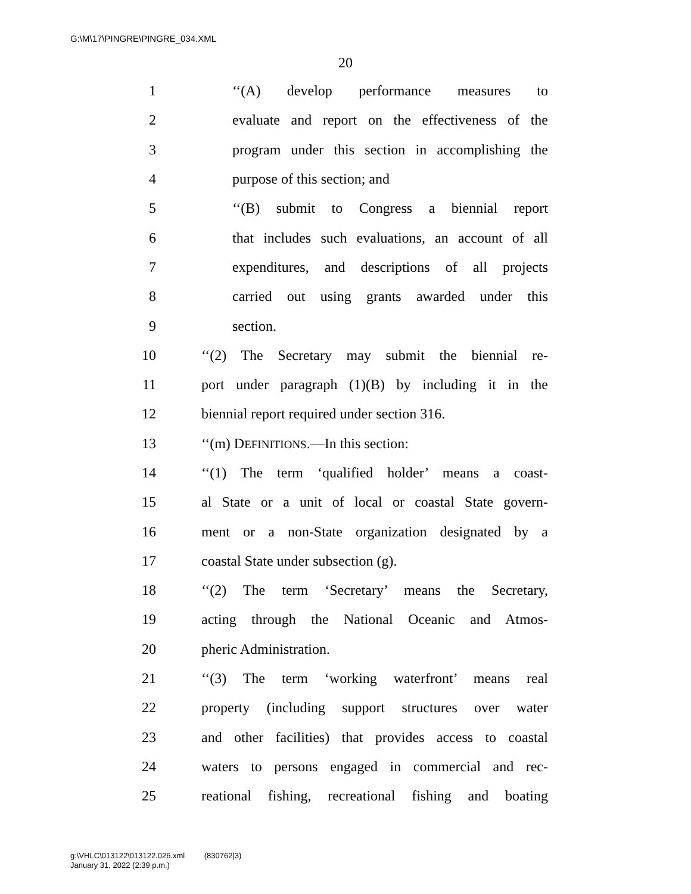G:\M\17\PINGRE\PINGRE_034.XML
20
1 ‘‘(A) develop performance measures to
2 evaluate and report on the effectiveness of the
3 program under this section in accomplishing the
4 purpose of this section; and
5 ‘‘(B) submit to Congress a biennial report
6 that includes such evaluations, an account of all
7 expenditures, and descriptions of all projects
8 carried out using grants awarded under this
9 section.
10 ‘‘(2) The Secretary may submit the biennial re-
11 port under paragraph (1)(B) by including it in the
12 biennial report required under section 316.
13 ‘‘(m) DEFINITIONS.—In this section:
14 ‘‘(1) The term ‘qualified holder’ means a coast-
15 al State or a unit of local or coastal State govern-
16 ment or a non-State organization designated by a
17 coastal State under subsection (g).
18 ‘‘(2) The term ‘Secretary’ means the Secretary,
19 acting through the National Oceanic and Atmos-
20 pheric Administration.
21 ‘‘(3) The term ‘working waterfront’ means real
22 property (including support structures over water
23 and other facilities) that provides access to coastal
24 waters to persons engaged in commercial and rec-
25 reational fishing, recreational fishing and boating
g:\VHLC\013122\013122.026.xml (830762|3)
January 31, 2022 (2:39 p.m.)